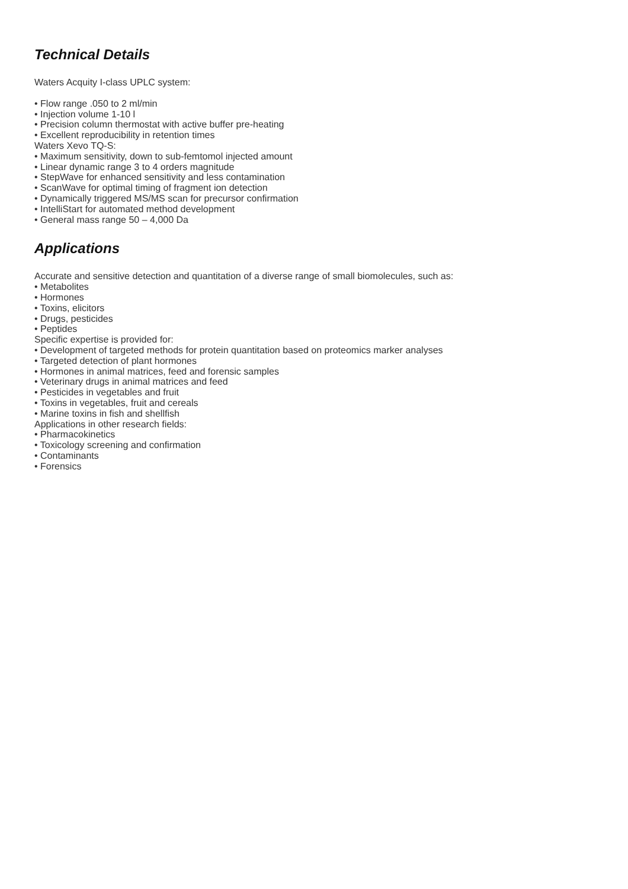Technical Details
Waters Acquity I-class UPLC system:
• Flow range .050 to 2 ml/min
• Injection volume 1-10 l
• Precision column thermostat with active buffer pre-heating
• Excellent reproducibility in retention times
Waters Xevo TQ-S:
• Maximum sensitivity, down to sub-femtomol injected amount
• Linear dynamic range 3 to 4 orders magnitude
• StepWave for enhanced sensitivity and less contamination
• ScanWave for optimal timing of fragment ion detection
• Dynamically triggered MS/MS scan for precursor confirmation
• IntelliStart for automated method development
• General mass range 50 – 4,000 Da
Applications
Accurate and sensitive detection and quantitation of a diverse range of small biomolecules, such as:
• Metabolites
• Hormones
• Toxins, elicitors
• Drugs, pesticides
• Peptides
Specific expertise is provided for:
• Development of targeted methods for protein quantitation based on proteomics marker analyses
• Targeted detection of plant hormones
• Hormones in animal matrices, feed and forensic samples
• Veterinary drugs in animal matrices and feed
• Pesticides in vegetables and fruit
• Toxins in vegetables, fruit and cereals
• Marine toxins in fish and shellfish
Applications in other research fields:
• Pharmacokinetics
• Toxicology screening and confirmation
• Contaminants
• Forensics